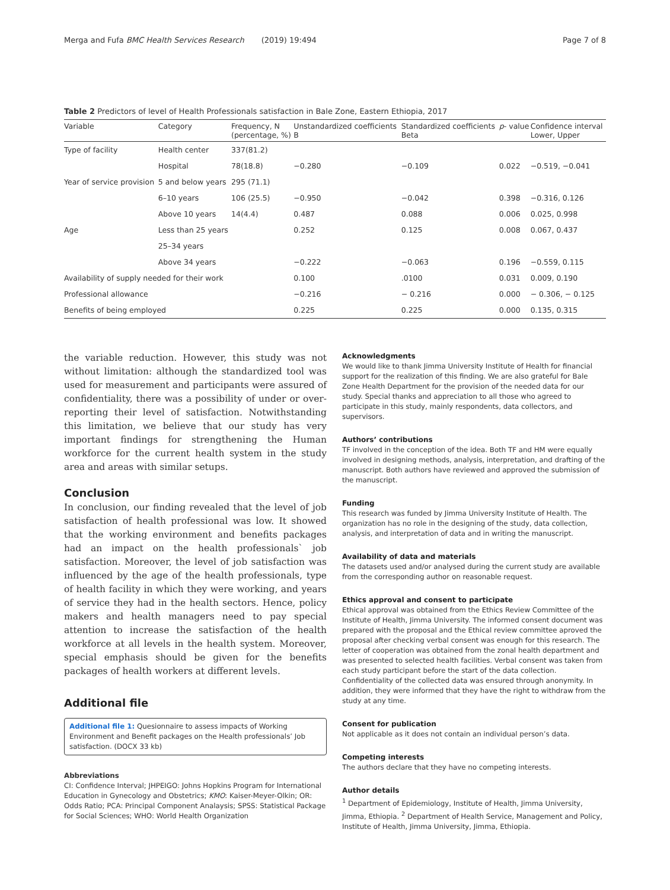Merga and Fufa BMC Health Services Research (2019) 19:494 Page 7 of 8
Table 2 Predictors of level of Health Professionals satisfaction in Bale Zone, Eastern Ethiopia, 2017
| Variable | Category | Frequency, N (percentage, %) | Unstandardized coefficients B | Standardized coefficients Beta | p - value | Confidence interval Lower, Upper |
| --- | --- | --- | --- | --- | --- | --- |
| Type of facility | Health center | 337(81.2) | | | | |
| | Hospital | 78(18.8) | −0.280 | −0.109 | 0.022 | −0.519, −0.041 |
| Year of service provision | 5 and below years | 295 (71.1) | | | | |
| | 6–10 years | 106 (25.5) | −0.950 | −0.042 | 0.398 | −0.316, 0.126 |
| | Above 10 years | 14(4.4) | 0.487 | 0.088 | 0.006 | 0.025, 0.998 |
| Age | Less than 25 years | | 0.252 | 0.125 | 0.008 | 0.067, 0.437 |
| | 25–34 years | | | | | |
| | Above 34 years | | −0.222 | −0.063 | 0.196 | −0.559, 0.115 |
| Availability of supply needed for their work | | | 0.100 | .0100 | 0.031 | 0.009, 0.190 |
| Professional allowance | | | −0.216 | − 0.216 | 0.000 | − 0.306, − 0.125 |
| Benefits of being employed | | | 0.225 | 0.225 | 0.000 | 0.135, 0.315 |
the variable reduction. However, this study was not without limitation: although the standardized tool was used for measurement and participants were assured of confidentiality, there was a possibility of under or over-reporting their level of satisfaction. Notwithstanding this limitation, we believe that our study has very important findings for strengthening the Human workforce for the current health system in the study area and areas with similar setups.
Conclusion
In conclusion, our finding revealed that the level of job satisfaction of health professional was low. It showed that the working environment and benefits packages had an impact on the health professionals` job satisfaction. Moreover, the level of job satisfaction was influenced by the age of the health professionals, type of health facility in which they were working, and years of service they had in the health sectors. Hence, policy makers and health managers need to pay special attention to increase the satisfaction of the health workforce at all levels in the health system. Moreover, special emphasis should be given for the benefits packages of health workers at different levels.
Additional file
Additional file 1: Quesionnaire to assess impacts of Working Environment and Benefit packages on the Health professionals’ Job satisfaction. (DOCX 33 kb)
Abbreviations
CI: Confidence Interval; JHPEIGO: Johns Hopkins Program for International Education in Gynecology and Obstetrics; KMO: Kaiser-Meyer-Olkin; OR: Odds Ratio; PCA: Principal Component Analaysis; SPSS: Statistical Package for Social Sciences; WHO: World Health Organization
Acknowledgments
We would like to thank Jimma University Institute of Health for financial support for the realization of this finding. We are also grateful for Bale Zone Health Department for the provision of the needed data for our study. Special thanks and appreciation to all those who agreed to participate in this study, mainly respondents, data collectors, and supervisors.
Authors’ contributions
TF involved in the conception of the idea. Both TF and HM were equally involved in designing methods, analysis, interpretation, and drafting of the manuscript. Both authors have reviewed and approved the submission of the manuscript.
Funding
This research was funded by Jimma University Institute of Health. The organization has no role in the designing of the study, data collection, analysis, and interpretation of data and in writing the manuscript.
Availability of data and materials
The datasets used and/or analysed during the current study are available from the corresponding author on reasonable request.
Ethics approval and consent to participate
Ethical approval was obtained from the Ethics Review Committee of the Institute of Health, Jimma University. The informed consent document was prepared with the proposal and the Ethical review committee aproved the proposal after checking verbal consent was enough for this research. The letter of cooperation was obtained from the zonal health department and was presented to selected health facilities. Verbal consent was taken from each study participant before the start of the data collection. Confidentiality of the collected data was ensured through anonymity. In addition, they were informed that they have the right to withdraw from the study at any time.
Consent for publication
Not applicable as it does not contain an individual person’s data.
Competing interests
The authors declare that they have no competing interests.
Author details
<sup>1</sup> Department of Epidemiology, Institute of Health, Jimma University, Jimma, Ethiopia. <sup>2</sup> Department of Health Service, Management and Policy, Institute of Health, Jimma University, Jimma, Ethiopia.